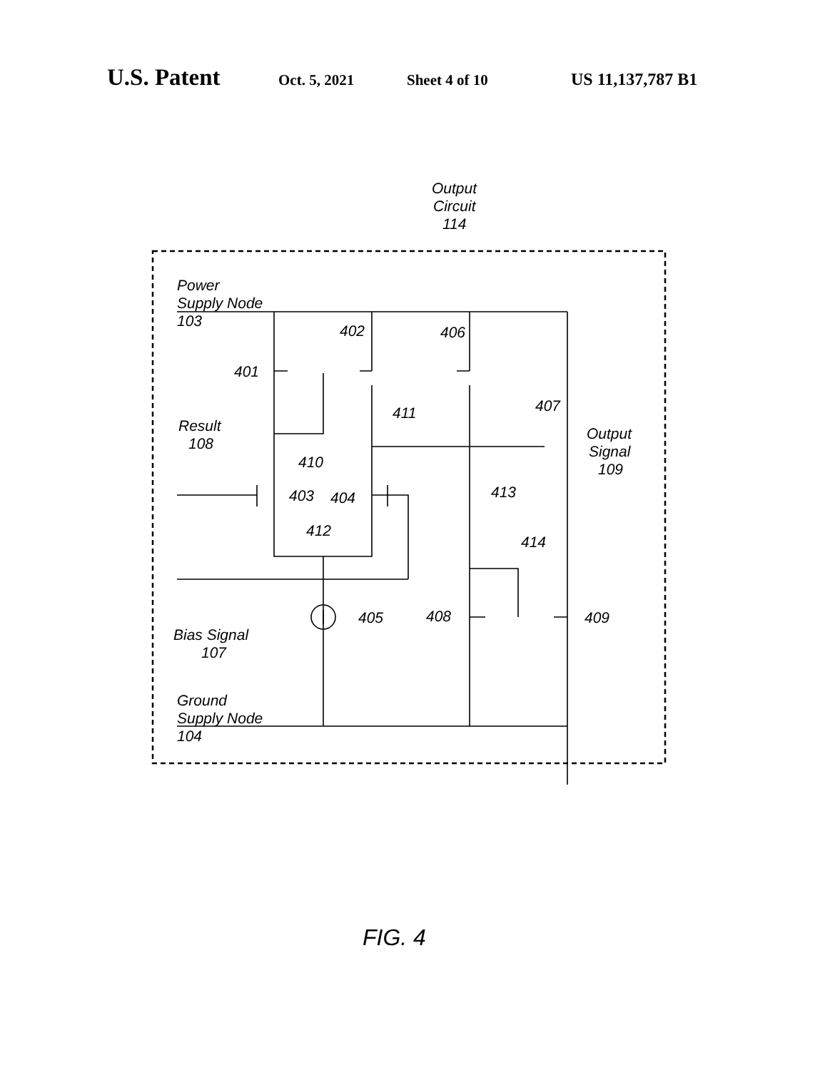U.S. Patent Oct. 5, 2021 Sheet 4 of 10 US 11,137,787 B1
Power
Supply Node
103
Output
Circuit
114
401
402
406
411
407
Result
108
410
Output
Signal
109
403
404
413
412
414
405
408
409
Bias Signal
107
Ground
Supply Node
104
FIG. 4